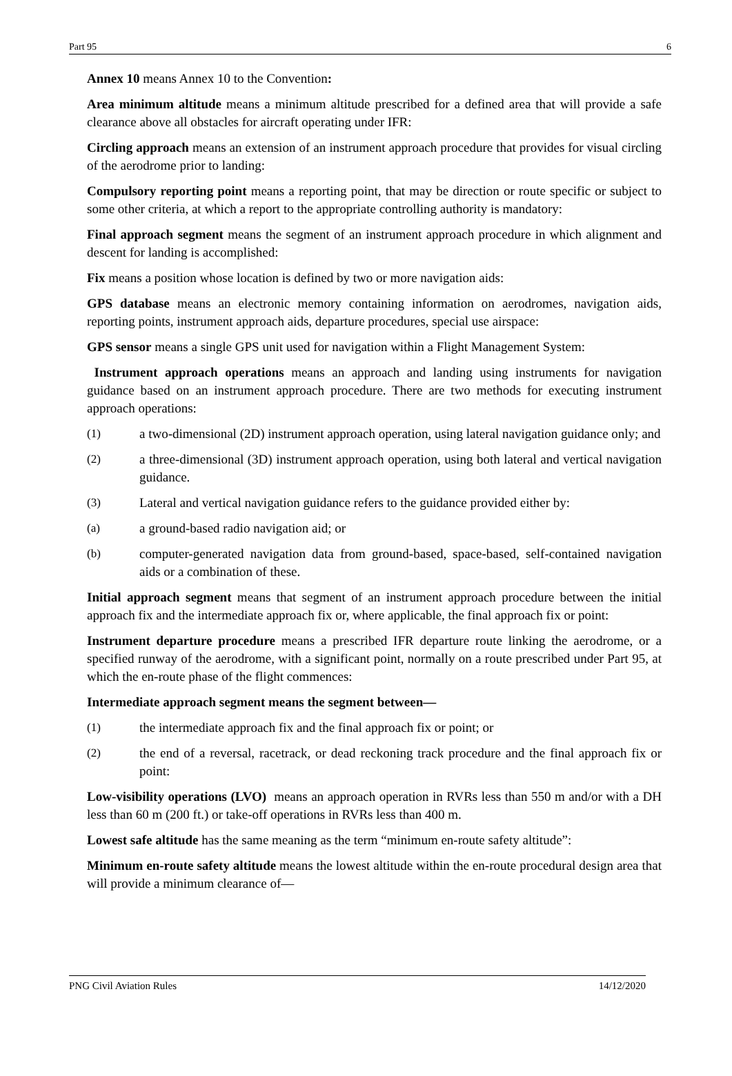Part 95 6
Annex 10 means Annex 10 to the Convention:
Area minimum altitude means a minimum altitude prescribed for a defined area that will provide a safe clearance above all obstacles for aircraft operating under IFR:
Circling approach means an extension of an instrument approach procedure that provides for visual circling of the aerodrome prior to landing:
Compulsory reporting point means a reporting point, that may be direction or route specific or subject to some other criteria, at which a report to the appropriate controlling authority is mandatory:
Final approach segment means the segment of an instrument approach procedure in which alignment and descent for landing is accomplished:
Fix means a position whose location is defined by two or more navigation aids:
GPS database means an electronic memory containing information on aerodromes, navigation aids, reporting points, instrument approach aids, departure procedures, special use airspace:
GPS sensor means a single GPS unit used for navigation within a Flight Management System:
Instrument approach operations means an approach and landing using instruments for navigation guidance based on an instrument approach procedure. There are two methods for executing instrument approach operations:
(1) a two-dimensional (2D) instrument approach operation, using lateral navigation guidance only; and
(2) a three-dimensional (3D) instrument approach operation, using both lateral and vertical navigation guidance.
(3) Lateral and vertical navigation guidance refers to the guidance provided either by:
(a) a ground-based radio navigation aid; or
(b) computer-generated navigation data from ground-based, space-based, self-contained navigation aids or a combination of these.
Initial approach segment means that segment of an instrument approach procedure between the initial approach fix and the intermediate approach fix or, where applicable, the final approach fix or point:
Instrument departure procedure means a prescribed IFR departure route linking the aerodrome, or a specified runway of the aerodrome, with a significant point, normally on a route prescribed under Part 95, at which the en-route phase of the flight commences:
Intermediate approach segment means the segment between—
(1) the intermediate approach fix and the final approach fix or point; or
(2) the end of a reversal, racetrack, or dead reckoning track procedure and the final approach fix or point:
Low-visibility operations (LVO) means an approach operation in RVRs less than 550 m and/or with a DH less than 60 m (200 ft.) or take-off operations in RVRs less than 400 m.
Lowest safe altitude has the same meaning as the term “minimum en-route safety altitude”:
Minimum en-route safety altitude means the lowest altitude within the en-route procedural design area that will provide a minimum clearance of—
PNG Civil Aviation Rules 14/12/2020